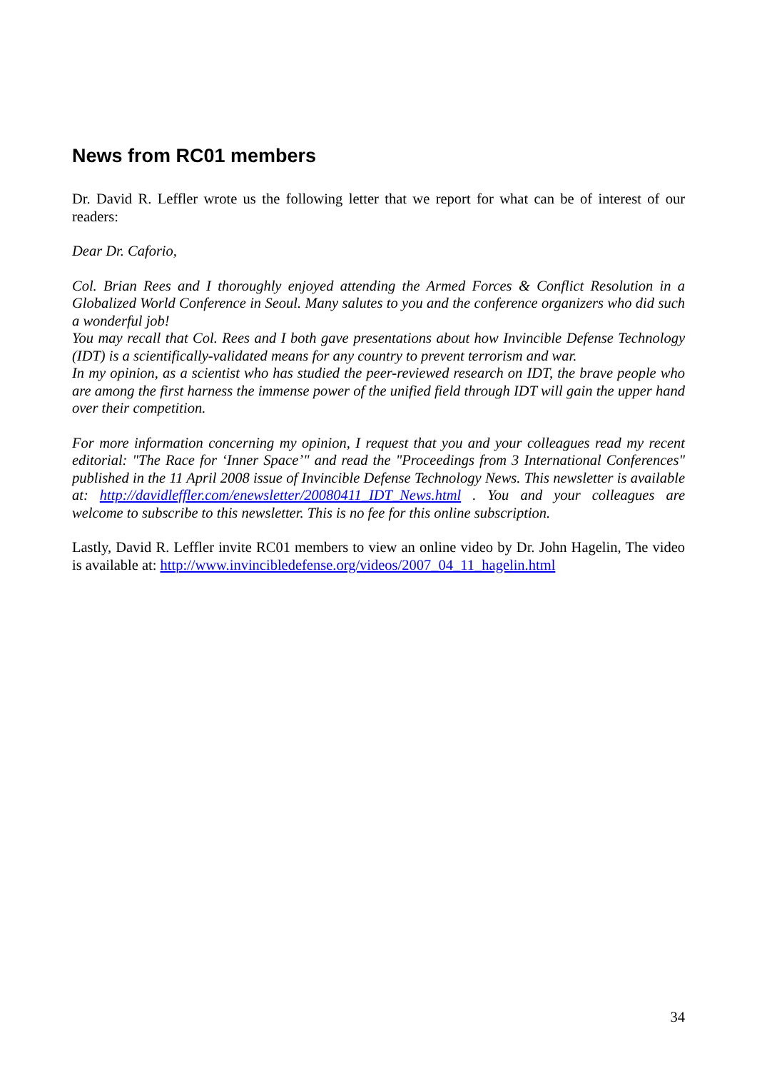News from RC01 members
Dr. David R. Leffler wrote us the following letter that we report for what can be of interest of our readers:
Dear Dr. Caforio,
Col. Brian Rees and I thoroughly enjoyed attending the Armed Forces & Conflict Resolution in a Globalized World Conference in Seoul. Many salutes to you and the conference organizers who did such a wonderful job!
You may recall that Col. Rees and I both gave presentations about how Invincible Defense Technology (IDT) is a scientifically-validated means for any country to prevent terrorism and war.
In my opinion, as a scientist who has studied the peer-reviewed research on IDT, the brave people who are among the first harness the immense power of the unified field through IDT will gain the upper hand over their competition.
For more information concerning my opinion, I request that you and your colleagues read my recent editorial: "The Race for ‘Inner Space’" and read the "Proceedings from 3 International Conferences" published in the 11 April 2008 issue of Invincible Defense Technology News. This newsletter is available at: http://davidleffler.com/enewsletter/20080411_IDT_News.html . You and your colleagues are welcome to subscribe to this newsletter. This is no fee for this online subscription.
Lastly, David R. Leffler invite RC01 members to view an online video by Dr. John Hagelin, The video is available at: http://www.invincibledefense.org/videos/2007_04_11_hagelin.html
34